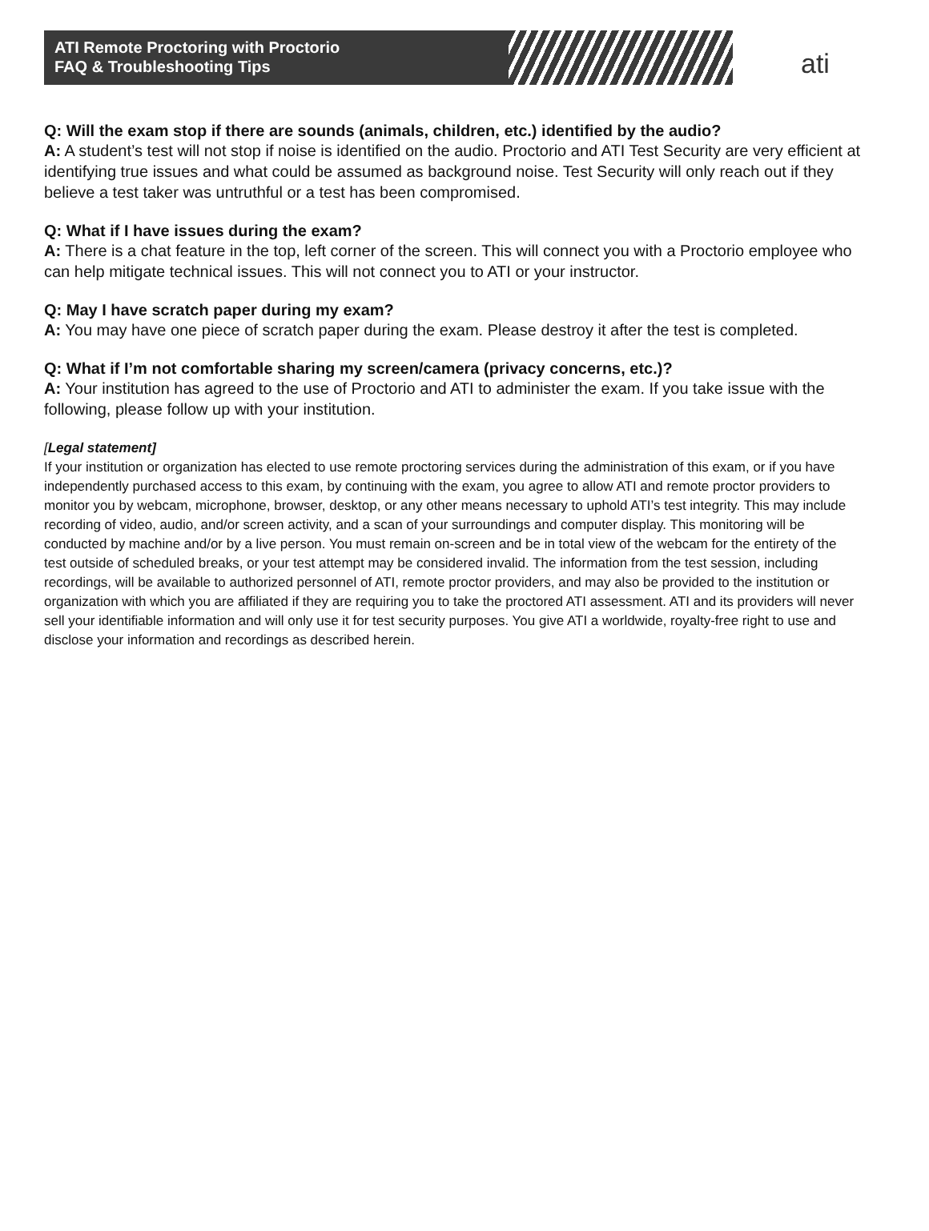ATI Remote Proctoring with Proctorio
FAQ & Troubleshooting Tips
ati
Q: Will the exam stop if there are sounds (animals, children, etc.) identified by the audio?
A: A student’s test will not stop if noise is identified on the audio. Proctorio and ATI Test Security are very efficient at identifying true issues and what could be assumed as background noise. Test Security will only reach out if they believe a test taker was untruthful or a test has been compromised.
Q: What if I have issues during the exam?
A: There is a chat feature in the top, left corner of the screen. This will connect you with a Proctorio employee who can help mitigate technical issues. This will not connect you to ATI or your instructor.
Q: May I have scratch paper during my exam?
A: You may have one piece of scratch paper during the exam. Please destroy it after the test is completed.
Q: What if I’m not comfortable sharing my screen/camera (privacy concerns, etc.)?
A: Your institution has agreed to the use of Proctorio and ATI to administer the exam. If you take issue with the following, please follow up with your institution.
[Legal statement]
If your institution or organization has elected to use remote proctoring services during the administration of this exam, or if you have independently purchased access to this exam, by continuing with the exam, you agree to allow ATI and remote proctor providers to monitor you by webcam, microphone, browser, desktop, or any other means necessary to uphold ATI’s test integrity. This may include recording of video, audio, and/or screen activity, and a scan of your surroundings and computer display. This monitoring will be conducted by machine and/or by a live person. You must remain on-screen and be in total view of the webcam for the entirety of the test outside of scheduled breaks, or your test attempt may be considered invalid. The information from the test session, including recordings, will be available to authorized personnel of ATI, remote proctor providers, and may also be provided to the institution or organization with which you are affiliated if they are requiring you to take the proctored ATI assessment. ATI and its providers will never sell your identifiable information and will only use it for test security purposes. You give ATI a worldwide, royalty-free right to use and disclose your information and recordings as described herein.